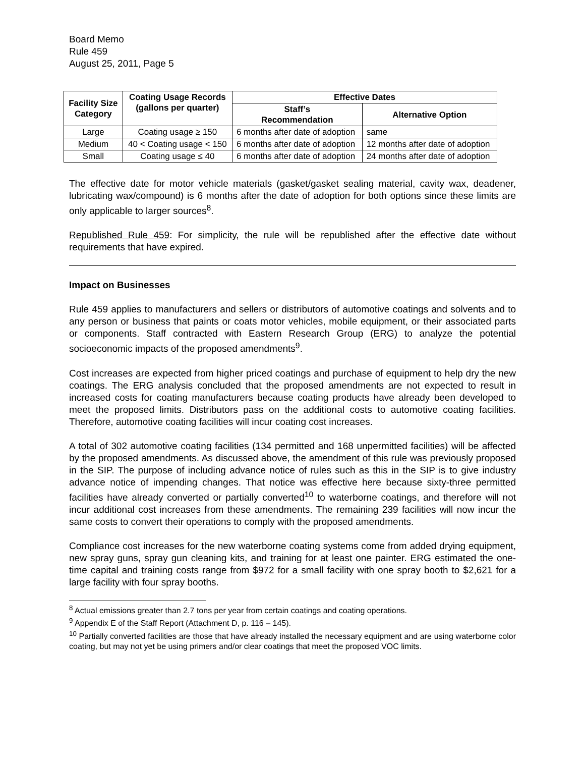Board Memo
Rule 459
August 25, 2011, Page 5
| Facility Size Category | Coating Usage Records (gallons per quarter) | Effective Dates | |
| --- | --- | --- | --- |
| | | Staff’s Recommendation | Alternative Option |
| Large | Coating usage ≥ 150 | 6 months after date of adoption | same |
| Medium | 40 < Coating usage < 150 | 6 months after date of adoption | 12 months after date of adoption |
| Small | Coating usage ≤ 40 | 6 months after date of adoption | 24 months after date of adoption |
The effective date for motor vehicle materials (gasket/gasket sealing material, cavity wax, deadener, lubricating wax/compound) is 6 months after the date of adoption for both options since these limits are only applicable to larger sources<sup>8</sup>.
Republished Rule 459: For simplicity, the rule will be republished after the effective date without requirements that have expired.
Impact on Businesses
Rule 459 applies to manufacturers and sellers or distributors of automotive coatings and solvents and to any person or business that paints or coats motor vehicles, mobile equipment, or their associated parts or components. Staff contracted with Eastern Research Group (ERG) to analyze the potential socioeconomic impacts of the proposed amendments<sup>9</sup>.
Cost increases are expected from higher priced coatings and purchase of equipment to help dry the new coatings. The ERG analysis concluded that the proposed amendments are not expected to result in increased costs for coating manufacturers because coating products have already been developed to meet the proposed limits. Distributors pass on the additional costs to automotive coating facilities. Therefore, automotive coating facilities will incur coating cost increases.
A total of 302 automotive coating facilities (134 permitted and 168 unpermitted facilities) will be affected by the proposed amendments. As discussed above, the amendment of this rule was previously proposed in the SIP. The purpose of including advance notice of rules such as this in the SIP is to give industry advance notice of impending changes. That notice was effective here because sixty-three permitted facilities have already converted or partially converted<sup>10</sup> to waterborne coatings, and therefore will not incur additional cost increases from these amendments. The remaining 239 facilities will now incur the same costs to convert their operations to comply with the proposed amendments.
Compliance cost increases for the new waterborne coating systems come from added drying equipment, new spray guns, spray gun cleaning kits, and training for at least one painter. ERG estimated the one-time capital and training costs range from $972 for a small facility with one spray booth to $2,621 for a large facility with four spray booths.
<sup>8</sup> Actual emissions greater than 2.7 tons per year from certain coatings and coating operations.
<sup>9</sup> Appendix E of the Staff Report (Attachment D, p. 116 – 145).
<sup>10</sup> Partially converted facilities are those that have already installed the necessary equipment and are using waterborne color coating, but may not yet be using primers and/or clear coatings that meet the proposed VOC limits.